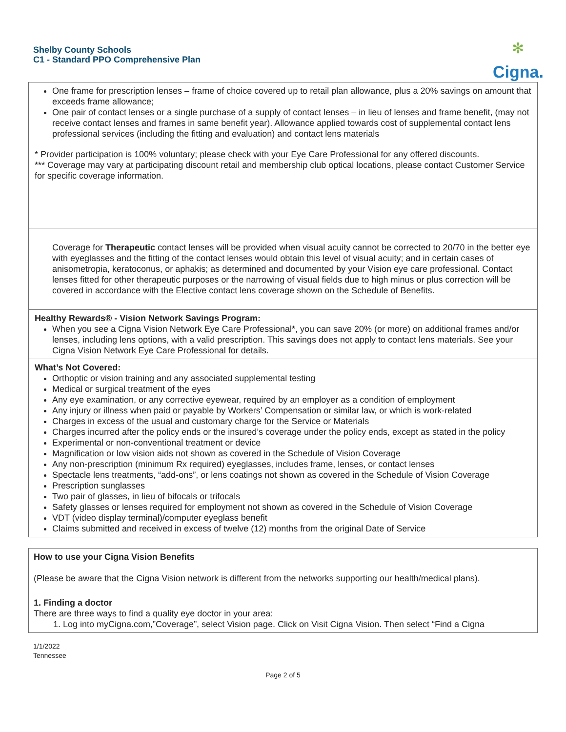Shelby County Schools
C1 - Standard PPO Comprehensive Plan
✻
Cigna.
One frame for prescription lenses – frame of choice covered up to retail plan allowance, plus a 20% savings on amount that exceeds frame allowance;
One pair of contact lenses or a single purchase of a supply of contact lenses – in lieu of lenses and frame benefit, (may not receive contact lenses and frames in same benefit year). Allowance applied towards cost of supplemental contact lens professional services (including the fitting and evaluation) and contact lens materials
* Provider participation is 100% voluntary; please check with your Eye Care Professional for any offered discounts.
*** Coverage may vary at participating discount retail and membership club optical locations, please contact Customer Service for specific coverage information.
Coverage for Therapeutic contact lenses will be provided when visual acuity cannot be corrected to 20/70 in the better eye with eyeglasses and the fitting of the contact lenses would obtain this level of visual acuity; and in certain cases of anisometropia, keratoconus, or aphakis; as determined and documented by your Vision eye care professional. Contact lenses fitted for other therapeutic purposes or the narrowing of visual fields due to high minus or plus correction will be covered in accordance with the Elective contact lens coverage shown on the Schedule of Benefits.
Healthy Rewards® - Vision Network Savings Program:
When you see a Cigna Vision Network Eye Care Professional*, you can save 20% (or more) on additional frames and/or lenses, including lens options, with a valid prescription. This savings does not apply to contact lens materials. See your Cigna Vision Network Eye Care Professional for details.
What’s Not Covered:
Orthoptic or vision training and any associated supplemental testing
Medical or surgical treatment of the eyes
Any eye examination, or any corrective eyewear, required by an employer as a condition of employment
Any injury or illness when paid or payable by Workers’ Compensation or similar law, or which is work-related
Charges in excess of the usual and customary charge for the Service or Materials
Charges incurred after the policy ends or the insured’s coverage under the policy ends, except as stated in the policy
Experimental or non-conventional treatment or device
Magnification or low vision aids not shown as covered in the Schedule of Vision Coverage
Any non-prescription (minimum Rx required) eyeglasses, includes frame, lenses, or contact lenses
Spectacle lens treatments, “add-ons”, or lens coatings not shown as covered in the Schedule of Vision Coverage
Prescription sunglasses
Two pair of glasses, in lieu of bifocals or trifocals
Safety glasses or lenses required for employment not shown as covered in the Schedule of Vision Coverage
VDT (video display terminal)/computer eyeglass benefit
Claims submitted and received in excess of twelve (12) months from the original Date of Service
How to use your Cigna Vision Benefits
(Please be aware that the Cigna Vision network is different from the networks supporting our health/medical plans).
1. Finding a doctor
There are three ways to find a quality eye doctor in your area:
1. Log into myCigna.com,”Coverage”, select Vision page. Click on Visit Cigna Vision. Then select “Find a Cigna
1/1/2022
Tennessee
Page 2 of 5